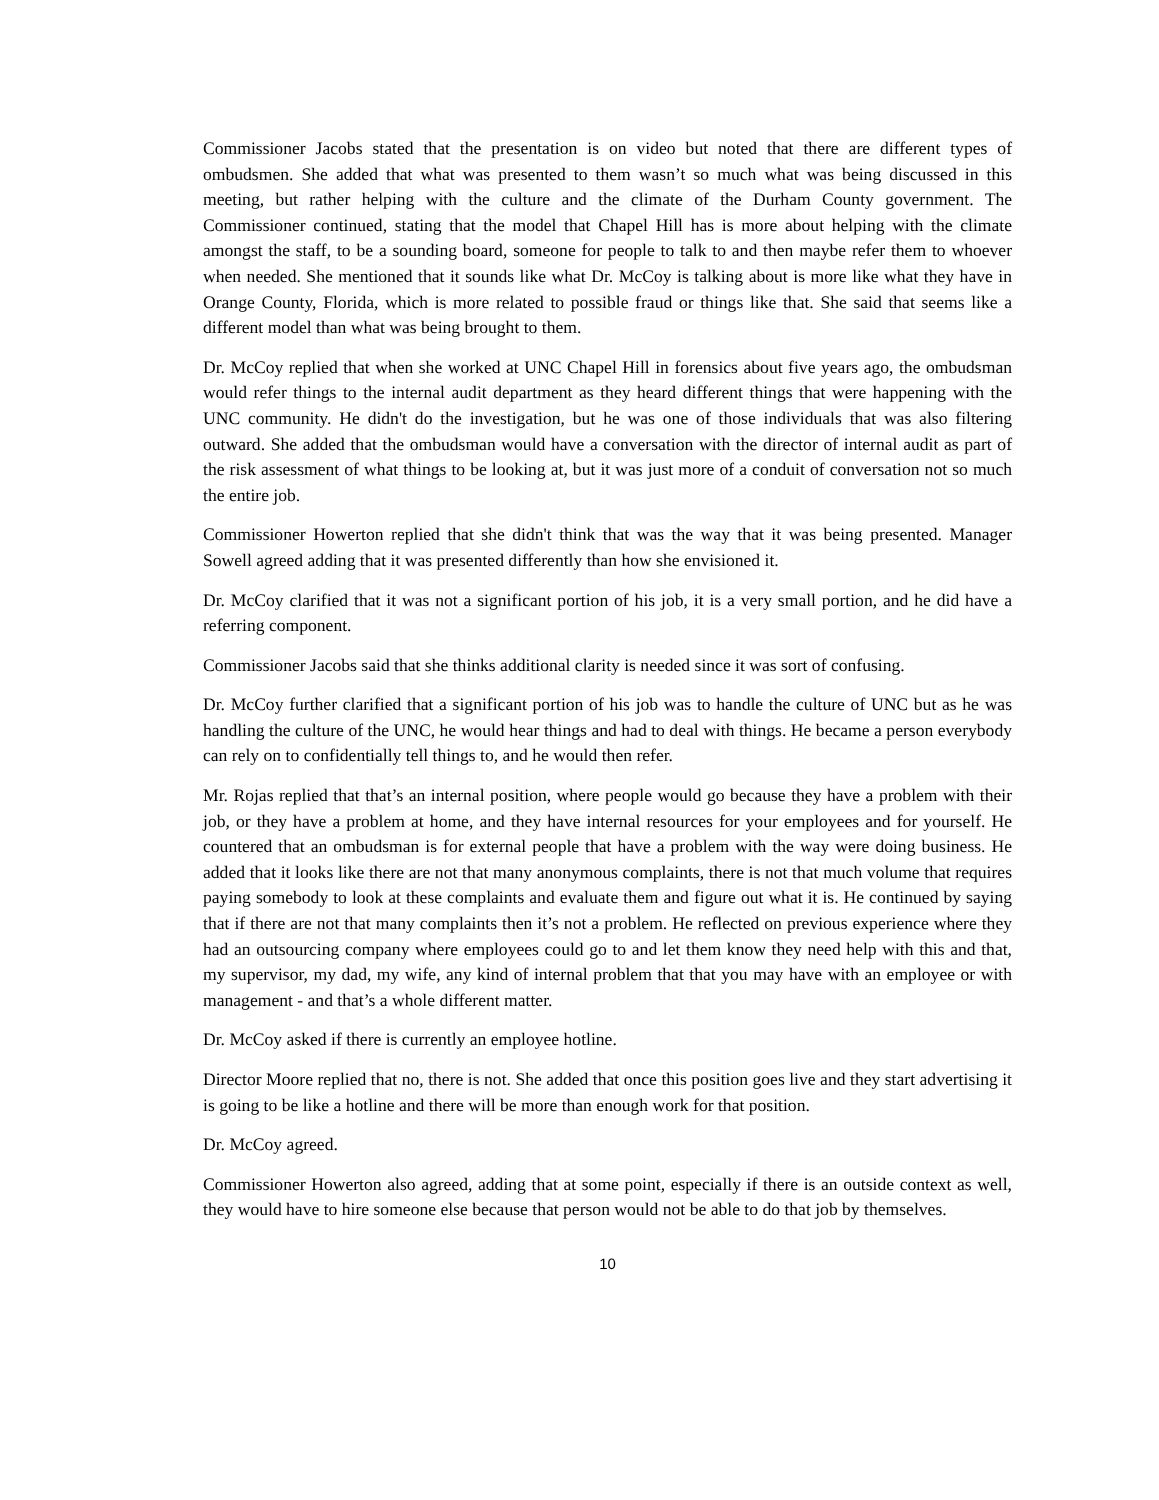Commissioner Jacobs stated that the presentation is on video but noted that there are different types of ombudsmen. She added that what was presented to them wasn’t so much what was being discussed in this meeting, but rather helping with the culture and the climate of the Durham County government. The Commissioner continued, stating that the model that Chapel Hill has is more about helping with the climate amongst the staff, to be a sounding board, someone for people to talk to and then maybe refer them to whoever when needed. She mentioned that it sounds like what Dr. McCoy is talking about is more like what they have in Orange County, Florida, which is more related to possible fraud or things like that. She said that seems like a different model than what was being brought to them.
Dr. McCoy replied that when she worked at UNC Chapel Hill in forensics about five years ago, the ombudsman would refer things to the internal audit department as they heard different things that were happening with the UNC community. He didn't do the investigation, but he was one of those individuals that was also filtering outward. She added that the ombudsman would have a conversation with the director of internal audit as part of the risk assessment of what things to be looking at, but it was just more of a conduit of conversation not so much the entire job.
Commissioner Howerton replied that she didn't think that was the way that it was being presented. Manager Sowell agreed adding that it was presented differently than how she envisioned it.
Dr. McCoy clarified that it was not a significant portion of his job, it is a very small portion, and he did have a referring component.
Commissioner Jacobs said that she thinks additional clarity is needed since it was sort of confusing.
Dr. McCoy further clarified that a significant portion of his job was to handle the culture of UNC but as he was handling the culture of the UNC, he would hear things and had to deal with things. He became a person everybody can rely on to confidentially tell things to, and he would then refer.
Mr. Rojas replied that that’s an internal position, where people would go because they have a problem with their job, or they have a problem at home, and they have internal resources for your employees and for yourself. He countered that an ombudsman is for external people that have a problem with the way were doing business. He added that it looks like there are not that many anonymous complaints, there is not that much volume that requires paying somebody to look at these complaints and evaluate them and figure out what it is. He continued by saying that if there are not that many complaints then it’s not a problem. He reflected on previous experience where they had an outsourcing company where employees could go to and let them know they need help with this and that, my supervisor, my dad, my wife, any kind of internal problem that that you may have with an employee or with management - and that’s a whole different matter.
Dr. McCoy asked if there is currently an employee hotline.
Director Moore replied that no, there is not. She added that once this position goes live and they start advertising it is going to be like a hotline and there will be more than enough work for that position.
Dr. McCoy agreed.
Commissioner Howerton also agreed, adding that at some point, especially if there is an outside context as well, they would have to hire someone else because that person would not be able to do that job by themselves.
10